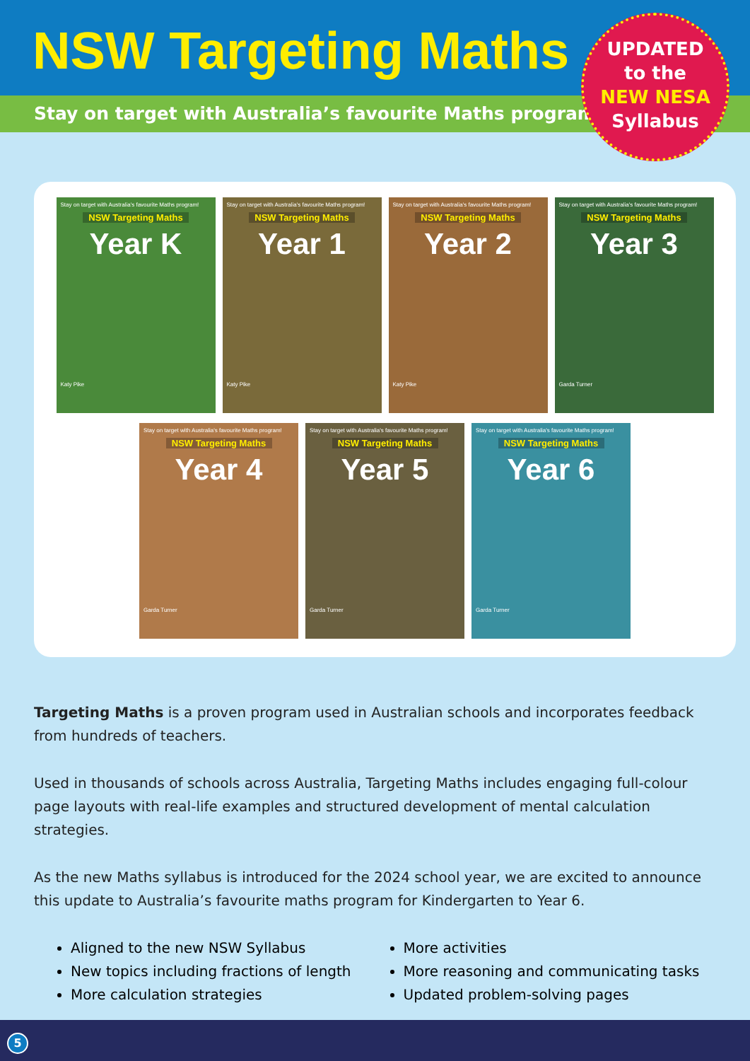NSW Targeting Maths
Stay on target with Australia’s favourite Maths program!
UPDATED
to the
NEW NESA
Syllabus
Stay on target with Australia's favourite Maths program!
NSW Targeting Maths
Year K
Katy Pike
Stay on target with Australia's favourite Maths program!
NSW Targeting Maths
Year 1
Katy Pike
Stay on target with Australia's favourite Maths program!
NSW Targeting Maths
Year 2
Katy Pike
Stay on target with Australia's favourite Maths program!
NSW Targeting Maths
Year 3
Garda Turner
Stay on target with Australia's favourite Maths program!
NSW Targeting Maths
Year 4
Garda Turner
Stay on target with Australia's favourite Maths program!
NSW Targeting Maths
Year 5
Garda Turner
Stay on target with Australia's favourite Maths program!
NSW Targeting Maths
Year 6
Garda Turner
Targeting Maths is a proven program used in Australian schools and incorporates feedback from hundreds of teachers.
Used in thousands of schools across Australia, Targeting Maths includes engaging full-colour page layouts with real-life examples and structured development of mental calculation strategies.
As the new Maths syllabus is introduced for the 2024 school year, we are excited to announce this update to Australia’s favourite maths program for Kindergarten to Year 6.
Aligned to the new NSW Syllabus
New topics including fractions of length
More calculation strategies
More activities
More reasoning and communicating tasks
Updated problem-solving pages
5